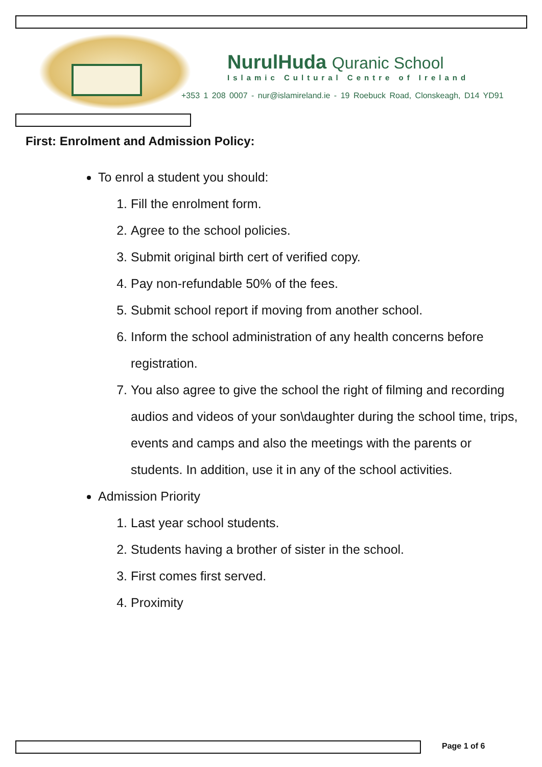NurulHuda Quranic School
Islamic Cultural Centre of Ireland
+353 1 208 0007 - nur@islamireland.ie - 19 Roebuck Road, Clonskeagh, D14 YD91
First: Enrolment and Admission Policy:
To enrol a student you should:
1. Fill the enrolment form.
2. Agree to the school policies.
3. Submit original birth cert of verified copy.
4. Pay non-refundable 50% of the fees.
5. Submit school report if moving from another school.
6. Inform the school administration of any health concerns before registration.
7. You also agree to give the school the right of filming and recording audios and videos of your son\daughter during the school time, trips, events and camps and also the meetings with the parents or students. In addition, use it in any of the school activities.
Admission Priority
1. Last year school students.
2. Students having a brother of sister in the school.
3. First comes first served.
4. Proximity
Page 1 of 6